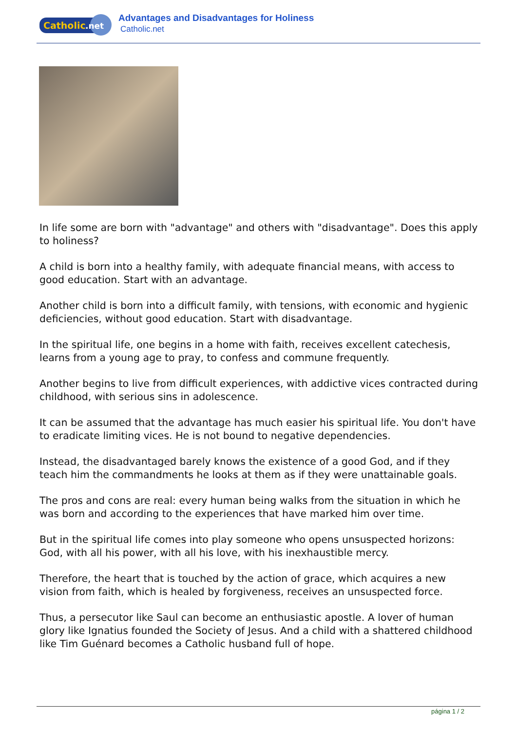Catholic
.net
Advantages and Disadvantages for Holiness
Catholic.net
In life some are born with "advantage" and others with "disadvantage". Does this apply to holiness?
A child is born into a healthy family, with adequate financial means, with access to good education. Start with an advantage.
Another child is born into a difficult family, with tensions, with economic and hygienic deficiencies, without good education. Start with disadvantage.
In the spiritual life, one begins in a home with faith, receives excellent catechesis, learns from a young age to pray, to confess and commune frequently.
Another begins to live from difficult experiences, with addictive vices contracted during childhood, with serious sins in adolescence.
It can be assumed that the advantage has much easier his spiritual life. You don't have to eradicate limiting vices. He is not bound to negative dependencies.
Instead, the disadvantaged barely knows the existence of a good God, and if they teach him the commandments he looks at them as if they were unattainable goals.
The pros and cons are real: every human being walks from the situation in which he was born and according to the experiences that have marked him over time.
But in the spiritual life comes into play someone who opens unsuspected horizons: God, with all his power, with all his love, with his inexhaustible mercy.
Therefore, the heart that is touched by the action of grace, which acquires a new vision from faith, which is healed by forgiveness, receives an unsuspected force.
Thus, a persecutor like Saul can become an enthusiastic apostle. A lover of human glory like Ignatius founded the Society of Jesus. And a child with a shattered childhood like Tim Guénard becomes a Catholic husband full of hope.
página 1 / 2